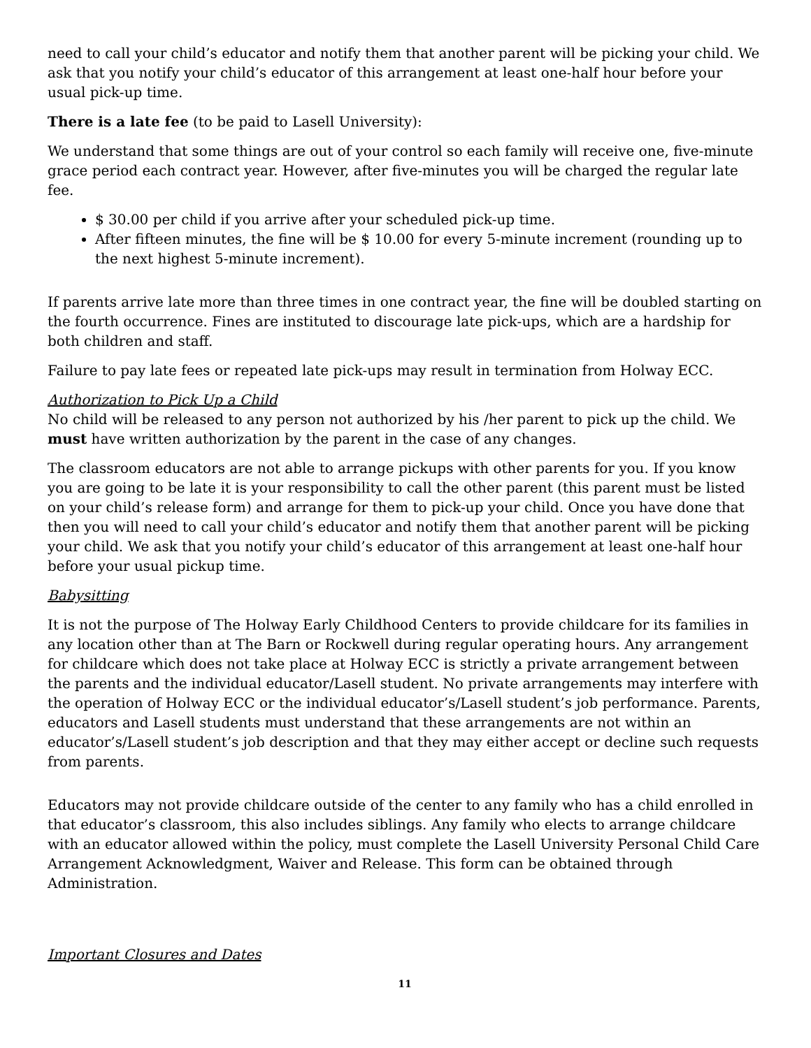need to call your child’s educator and notify them that another parent will be picking your child. We ask that you notify your child’s educator of this arrangement at least one-half hour before your usual pick-up time.
There is a late fee (to be paid to Lasell University):
We understand that some things are out of your control so each family will receive one, five-minute grace period each contract year. However, after five-minutes you will be charged the regular late fee.
$ 30.00 per child if you arrive after your scheduled pick-up time.
After fifteen minutes, the fine will be $ 10.00 for every 5-minute increment (rounding up to the next highest 5-minute increment).
If parents arrive late more than three times in one contract year, the fine will be doubled starting on the fourth occurrence. Fines are instituted to discourage late pick-ups, which are a hardship for both children and staff.
Failure to pay late fees or repeated late pick-ups may result in termination from Holway ECC.
Authorization to Pick Up a Child
No child will be released to any person not authorized by his /her parent to pick up the child. We must have written authorization by the parent in the case of any changes.
The classroom educators are not able to arrange pickups with other parents for you. If you know you are going to be late it is your responsibility to call the other parent (this parent must be listed on your child’s release form) and arrange for them to pick-up your child. Once you have done that then you will need to call your child’s educator and notify them that another parent will be picking your child. We ask that you notify your child’s educator of this arrangement at least one-half hour before your usual pickup time.
Babysitting
It is not the purpose of The Holway Early Childhood Centers to provide childcare for its families in any location other than at The Barn or Rockwell during regular operating hours. Any arrangement for childcare which does not take place at Holway ECC is strictly a private arrangement between the parents and the individual educator/Lasell student. No private arrangements may interfere with the operation of Holway ECC or the individual educator’s/Lasell student’s job performance. Parents, educators and Lasell students must understand that these arrangements are not within an educator’s/Lasell student’s job description and that they may either accept or decline such requests from parents.
Educators may not provide childcare outside of the center to any family who has a child enrolled in that educator’s classroom, this also includes siblings. Any family who elects to arrange childcare with an educator allowed within the policy, must complete the Lasell University Personal Child Care Arrangement Acknowledgment, Waiver and Release. This form can be obtained through Administration.
Important Closures and Dates
11